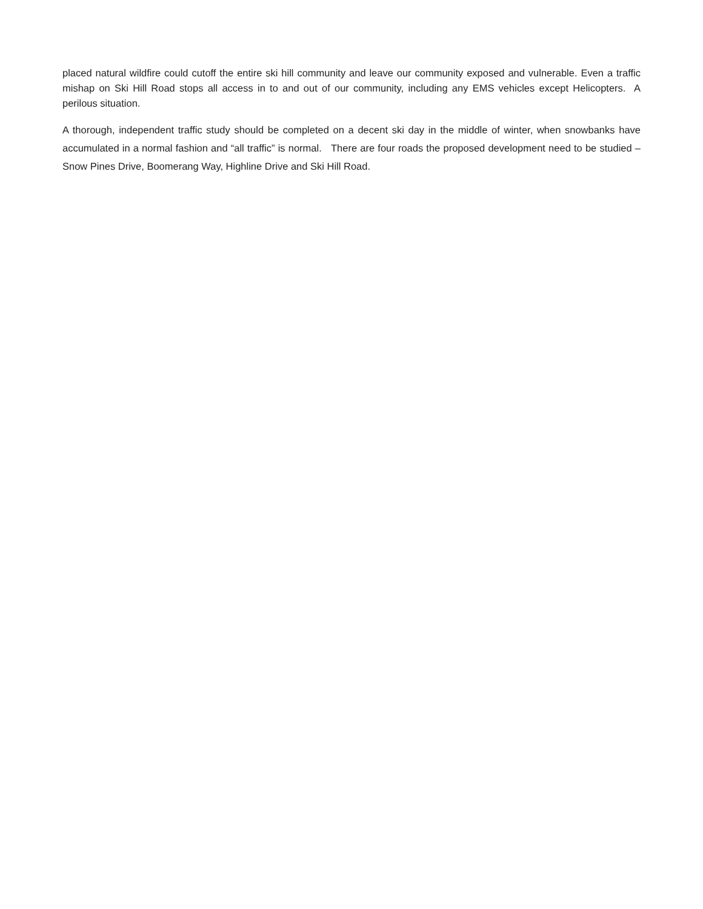placed natural wildfire could cutoff the entire ski hill community and leave our community exposed and vulnerable. Even a traffic mishap on Ski Hill Road stops all access in to and out of our community, including any EMS vehicles except Helicopters. A perilous situation.
A thorough, independent traffic study should be completed on a decent ski day in the middle of winter, when snowbanks have accumulated in a normal fashion and “all traffic” is normal. There are four roads the proposed development need to be studied – Snow Pines Drive, Boomerang Way, Highline Drive and Ski Hill Road.